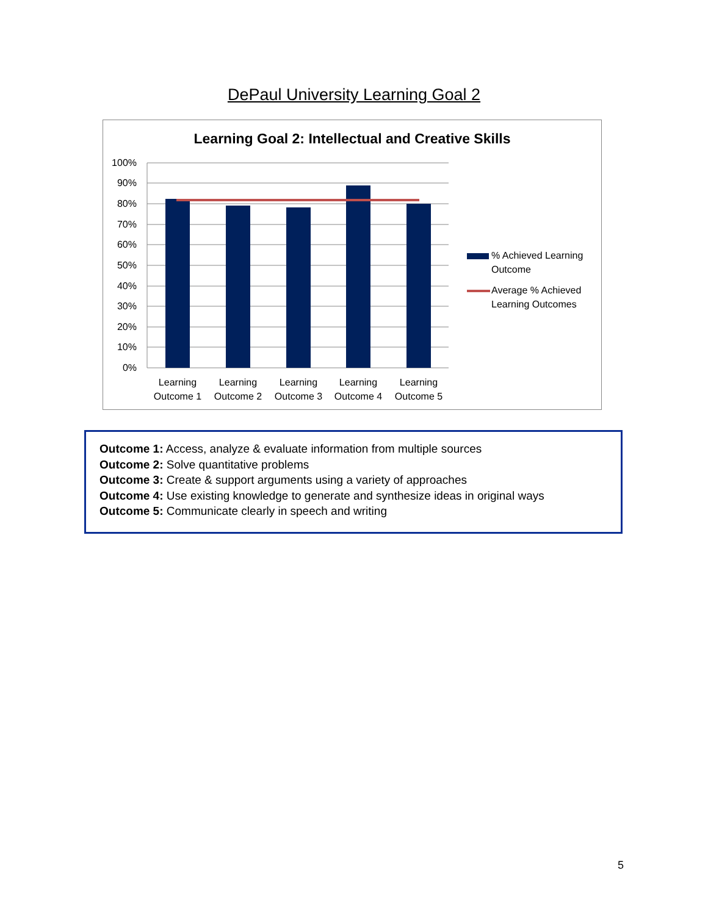DePaul University Learning Goal 2
Learning Goal 2: Intellectual and Creative Skills
100%
90%
80%
70%
60%
50%
40%
30%
20%
10%
0%
Learning
Outcome 1
Learning
Outcome 2
Learning
Outcome 3
Learning
Outcome 4
Learning
Outcome 5
% Achieved Learning
Outcome
Average % Achieved
Learning Outcomes
Outcome 1: Access, analyze & evaluate information from multiple sources
Outcome 2: Solve quantitative problems
Outcome 3: Create & support arguments using a variety of approaches
Outcome 4: Use existing knowledge to generate and synthesize ideas in original ways
Outcome 5: Communicate clearly in speech and writing
5